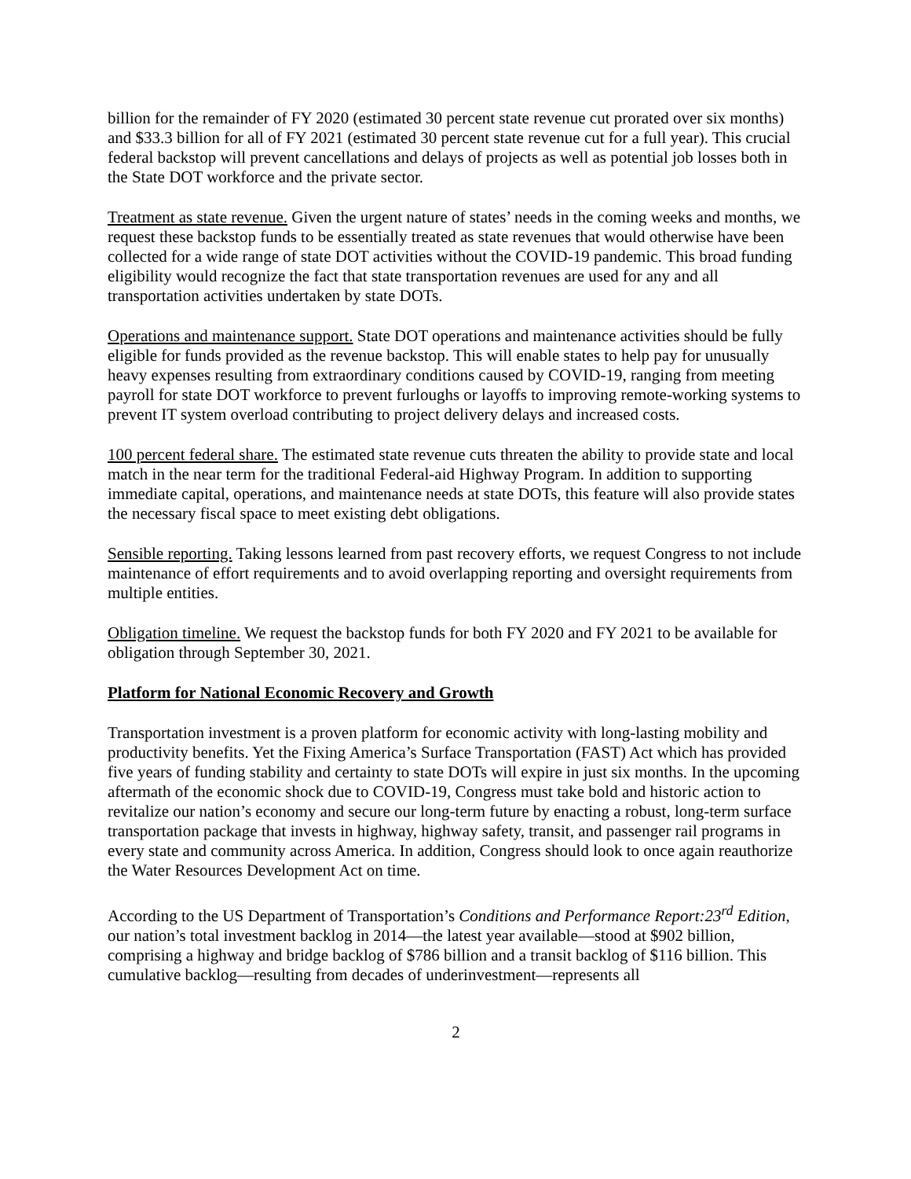billion for the remainder of FY 2020 (estimated 30 percent state revenue cut prorated over six months) and $33.3 billion for all of FY 2021 (estimated 30 percent state revenue cut for a full year). This crucial federal backstop will prevent cancellations and delays of projects as well as potential job losses both in the State DOT workforce and the private sector.
Treatment as state revenue. Given the urgent nature of states’ needs in the coming weeks and months, we request these backstop funds to be essentially treated as state revenues that would otherwise have been collected for a wide range of state DOT activities without the COVID-19 pandemic. This broad funding eligibility would recognize the fact that state transportation revenues are used for any and all transportation activities undertaken by state DOTs.
Operations and maintenance support. State DOT operations and maintenance activities should be fully eligible for funds provided as the revenue backstop. This will enable states to help pay for unusually heavy expenses resulting from extraordinary conditions caused by COVID-19, ranging from meeting payroll for state DOT workforce to prevent furloughs or layoffs to improving remote-working systems to prevent IT system overload contributing to project delivery delays and increased costs.
100 percent federal share. The estimated state revenue cuts threaten the ability to provide state and local match in the near term for the traditional Federal-aid Highway Program. In addition to supporting immediate capital, operations, and maintenance needs at state DOTs, this feature will also provide states the necessary fiscal space to meet existing debt obligations.
Sensible reporting. Taking lessons learned from past recovery efforts, we request Congress to not include maintenance of effort requirements and to avoid overlapping reporting and oversight requirements from multiple entities.
Obligation timeline. We request the backstop funds for both FY 2020 and FY 2021 to be available for obligation through September 30, 2021.
Platform for National Economic Recovery and Growth
Transportation investment is a proven platform for economic activity with long-lasting mobility and productivity benefits. Yet the Fixing America’s Surface Transportation (FAST) Act which has provided five years of funding stability and certainty to state DOTs will expire in just six months. In the upcoming aftermath of the economic shock due to COVID-19, Congress must take bold and historic action to revitalize our nation’s economy and secure our long-term future by enacting a robust, long-term surface transportation package that invests in highway, highway safety, transit, and passenger rail programs in every state and community across America. In addition, Congress should look to once again reauthorize the Water Resources Development Act on time.
According to the US Department of Transportation’s Conditions and Performance Report:23<sup>rd</sup> Edition, our nation’s total investment backlog in 2014—the latest year available—stood at $902 billion, comprising a highway and bridge backlog of $786 billion and a transit backlog of $116 billion. This cumulative backlog—resulting from decades of underinvestment—represents all
2